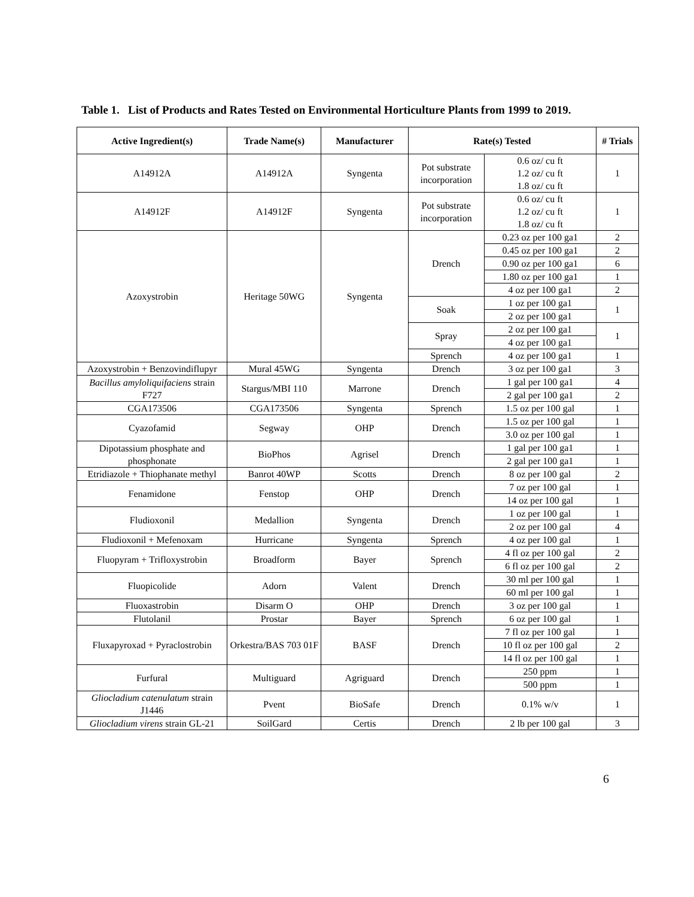Table 1. List of Products and Rates Tested on Environmental Horticulture Plants from 1999 to 2019.
| Active Ingredient(s) | Trade Name(s) | Manufacturer | Rate(s) Tested | | # Trials |
| --- | --- | --- | --- | --- | --- |
| A14912A | A14912A | Syngenta | Pot substrate incorporation | 0.6 oz/ cu ft 1.2 oz/ cu ft 1.8 oz/ cu ft | 1 |
| A14912F | A14912F | Syngenta | Pot substrate incorporation | 0.6 oz/ cu ft 1.2 oz/ cu ft 1.8 oz/ cu ft | 1 |
| Azoxystrobin | Heritage 50WG | Syngenta | Drench | 0.23 oz per 100 ga1 | 2 |
| | | | | 0.45 oz per 100 ga1 | 2 |
| | | | | 0.90 oz per 100 ga1 | 6 |
| | | | | 1.80 oz per 100 ga1 | 1 |
| | | | | 4 oz per 100 ga1 | 2 |
| | | | Soak | 1 oz per 100 ga1 | 1 |
| | | | | 2 oz per 100 ga1 | |
| | | | Spray | 2 oz per 100 ga1 | 1 |
| | | | | 4 oz per 100 ga1 | |
| | | | Sprench | 4 oz per 100 ga1 | 1 |
| Azoxystrobin + Benzovindiflupyr | Mural 45WG | Syngenta | Drench | 3 oz per 100 ga1 | 3 |
| Bacillus amyloliquifaciens strain F727 | Stargus/MBI 110 | Marrone | Drench | 1 gal per 100 ga1 | 4 |
| | | | | 2 gal per 100 ga1 | 2 |
| CGA173506 | CGA173506 | Syngenta | Sprench | 1.5 oz per 100 gal | 1 |
| Cyazofamid | Segway | OHP | Drench | 1.5 oz per 100 gal | 1 |
| | | | | 3.0 oz per 100 gal | 1 |
| Dipotassium phosphate and phosphonate | BioPhos | Agrisel | Drench | 1 gal per 100 ga1 | 1 |
| | | | | 2 gal per 100 ga1 | 1 |
| Etridiazole + Thiophanate methyl | Banrot 40WP | Scotts | Drench | 8 oz per 100 gal | 2 |
| Fenamidone | Fenstop | OHP | Drench | 7 oz per 100 gal | 1 |
| | | | | 14 oz per 100 gal | 1 |
| Fludioxonil | Medallion | Syngenta | Drench | 1 oz per 100 gal | 1 |
| | | | | 2 oz per 100 gal | 4 |
| Fludioxonil + Mefenoxam | Hurricane | Syngenta | Sprench | 4 oz per 100 gal | 1 |
| Fluopyram + Trifloxystrobin | Broadform | Bayer | Sprench | 4 fl oz per 100 gal | 2 |
| | | | | 6 fl oz per 100 gal | 2 |
| Fluopicolide | Adorn | Valent | Drench | 30 ml per 100 gal | 1 |
| | | | | 60 ml per 100 gal | 1 |
| Fluoxastrobin | Disarm O | OHP | Drench | 3 oz per 100 gal | 1 |
| Flutolanil | Prostar | Bayer | Sprench | 6 oz per 100 gal | 1 |
| Fluxapyroxad + Pyraclostrobin | Orkestra/BAS 703 01F | BASF | Drench | 7 fl oz per 100 gal | 1 |
| | | | | 10 fl oz per 100 gal | 2 |
| | | | | 14 fl oz per 100 gal | 1 |
| Furfural | Multiguard | Agriguard | Drench | 250 ppm | 1 |
| | | | | 500 ppm | 1 |
| Gliocladium catenulatum strain J1446 | Pvent | BioSafe | Drench | 0.1% w/v | 1 |
| Gliocladium virens strain GL-21 | SoilGard | Certis | Drench | 2 lb per 100 gal | 3 |
6